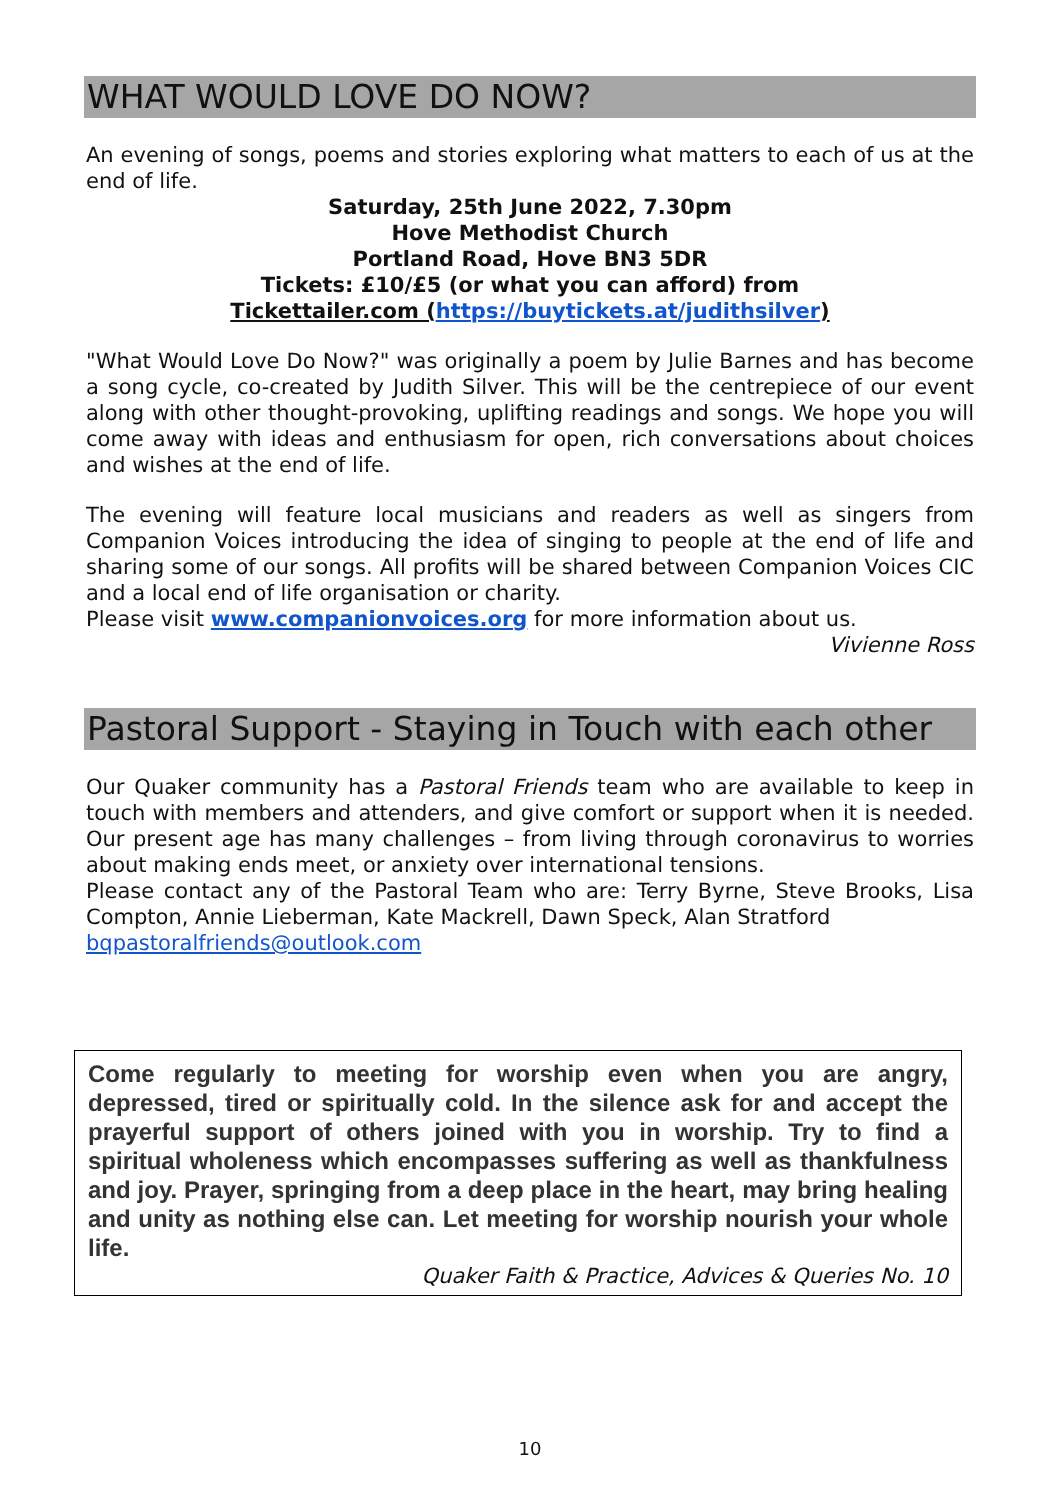WHAT WOULD LOVE DO NOW?
An evening of songs, poems and stories exploring what matters to each of us at the end of life.
Saturday, 25th June 2022, 7.30pm
Hove Methodist Church
Portland Road, Hove BN3 5DR
Tickets: £10/£5 (or what you can afford) from
Tickettailer.com (https://buytickets.at/judithsilver)
"What Would Love Do Now?" was originally a poem by Julie Barnes and has become a song cycle, co-created by Judith Silver. This will be the centrepiece of our event along with other thought-provoking, uplifting readings and songs. We hope you will come away with ideas and enthusiasm for open, rich conversations about choices and wishes at the end of life.
The evening will feature local musicians and readers as well as singers from Companion Voices introducing the idea of singing to people at the end of life and sharing some of our songs. All profits will be shared between Companion Voices CIC and a local end of life organisation or charity.
Please visit www.companionvoices.org for more information about us.
Vivienne Ross
Pastoral Support - Staying in Touch with each other
Our Quaker community has a Pastoral Friends team who are available to keep in touch with members and attenders, and give comfort or support when it is needed. Our present age has many challenges – from living through coronavirus to worries about making ends meet, or anxiety over international tensions.
Please contact any of the Pastoral Team who are: Terry Byrne, Steve Brooks, Lisa Compton, Annie Lieberman, Kate Mackrell, Dawn Speck, Alan Stratford
bqpastoralfriends@outlook.com
Come regularly to meeting for worship even when you are angry, depressed, tired or spiritually cold. In the silence ask for and accept the prayerful support of others joined with you in worship. Try to find a spiritual wholeness which encompasses suffering as well as thankfulness and joy. Prayer, springing from a deep place in the heart, may bring healing and unity as nothing else can. Let meeting for worship nourish your whole life.
Quaker Faith & Practice, Advices & Queries No. 10
10